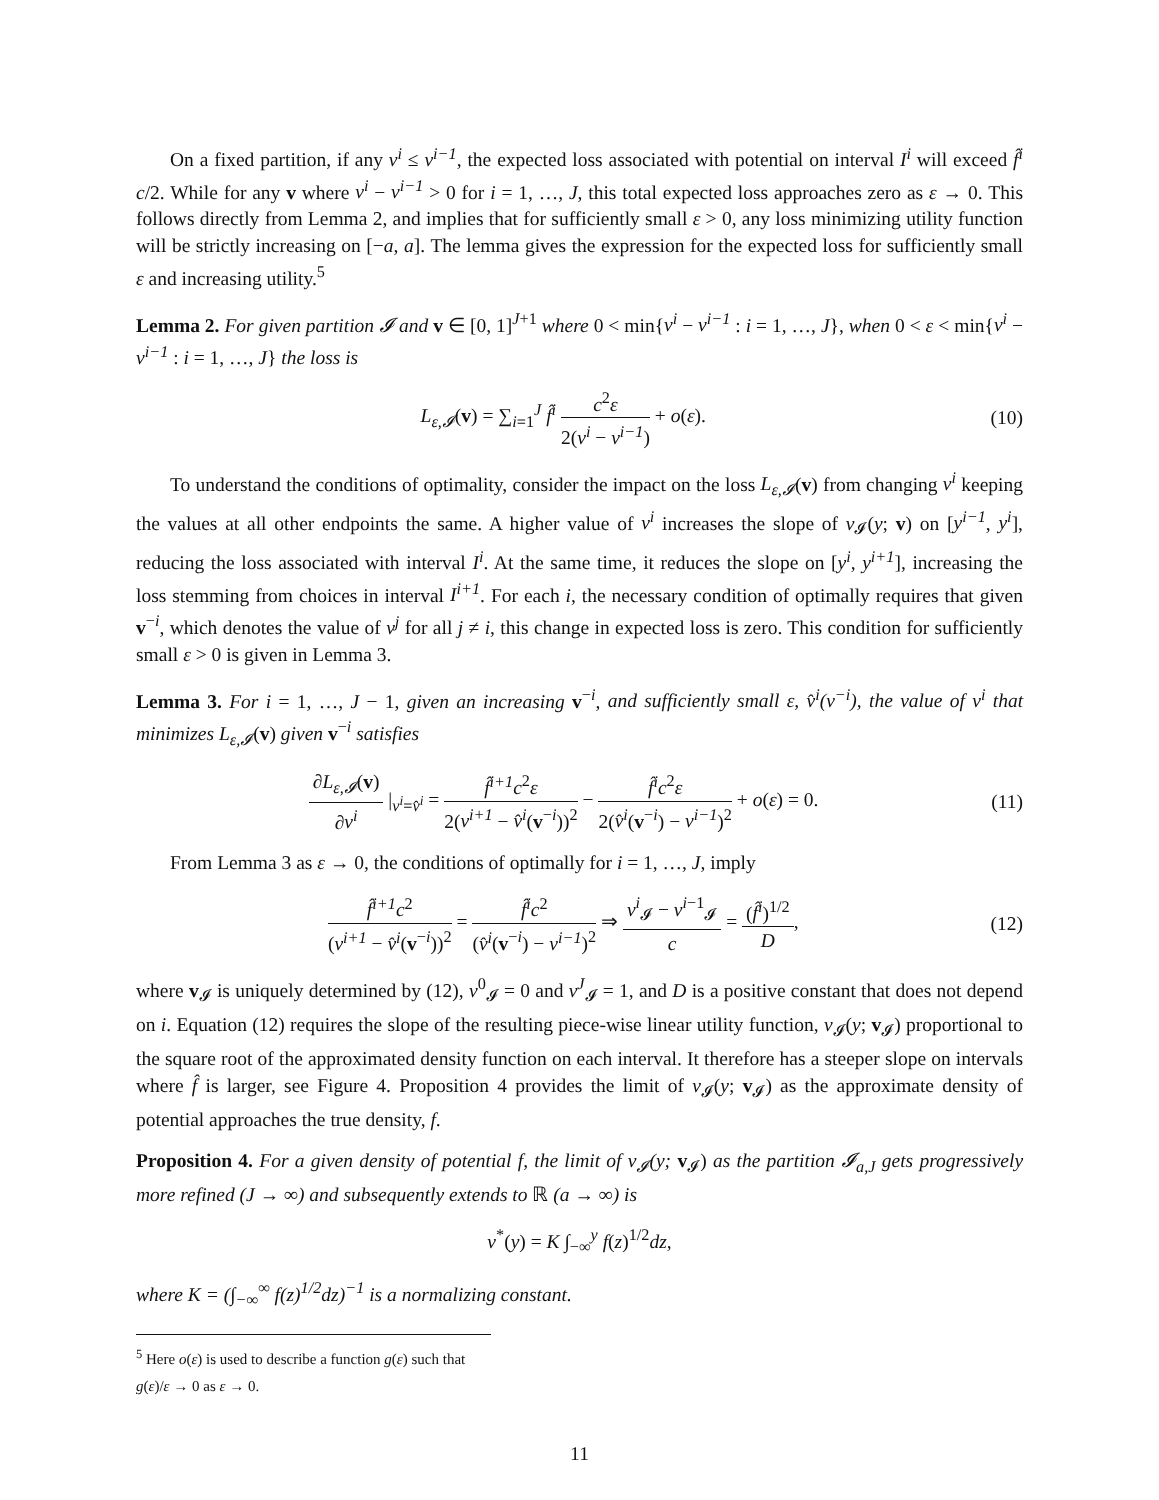On a fixed partition, if any v<sup>i</sup> ≤ v<sup>i−1</sup>, the expected loss associated with potential on interval I<sup>i</sup> will exceed f̂<sup>i</sup> c/2. While for any v where v<sup>i</sup> − v<sup>i−1</sup> > 0 for i = 1, …, J, this total expected loss approaches zero as ε → 0. This follows directly from Lemma 2, and implies that for sufficiently small ε > 0, any loss minimizing utility function will be strictly increasing on [−a, a]. The lemma gives the expression for the expected loss for sufficiently small ε and increasing utility.<sup>5</sup>
Lemma 2. For given partition 𝓘 and v ∈ [0, 1]<sup>J+1</sup> where 0 < min{v<sup>i</sup> − v<sup>i−1</sup> : i = 1, …, J}, when 0 < ε < min{v<sup>i</sup> − v<sup>i−1</sup> : i = 1, …, J} the loss is
L<sub>ε,𝓘</sub>(v) = ∑<sub>i=1</sub><sup>J</sup> f̂<sup>i</sup> c<sup>2</sup>ε 2(v<sup>i</sup> − v<sup>i−1</sup>) + o(ε).
(10)
To understand the conditions of optimality, consider the impact on the loss L<sub>ε,𝓘</sub>(v) from changing v<sup>i</sup> keeping the values at all other endpoints the same. A higher value of v<sup>i</sup> increases the slope of v<sub>𝓘</sub>(y; v) on [y<sup>i−1</sup>, y<sup>i</sup>], reducing the loss associated with interval I<sup>i</sup>. At the same time, it reduces the slope on [y<sup>i</sup>, y<sup>i+1</sup>], increasing the loss stemming from choices in interval I<sup>i+1</sup>. For each i, the necessary condition of optimally requires that given v<sup>−i</sup>, which denotes the value of v<sup>j</sup> for all j ≠ i, this change in expected loss is zero. This condition for sufficiently small ε > 0 is given in Lemma 3.
Lemma 3. For i = 1, …, J − 1, given an increasing v<sup>−i</sup>, and sufficiently small ε, v̂<sup>i</sup>(v<sup>−i</sup>), the value of v<sup>i</sup> that minimizes L<sub>ε,𝓘</sub>(v) given v<sup>−i</sup> satisfies
∂L<sub>ε,𝓘</sub>(v) ∂v<sup>i</sup> |<sub>v<sup>i</sup>=v̂<sup>i</sup></sub> = f̂<sup>i+1</sup>c<sup>2</sup>ε 2(v<sup>i+1</sup> − v̂<sup>i</sup>(v<sup>−i</sup>))<sup>2</sup> − f̂<sup>i</sup>c<sup>2</sup>ε 2(v̂<sup>i</sup>(v<sup>−i</sup>) − v<sup>i−1</sup>)<sup>2</sup> + o(ε) = 0.
(11)
From Lemma 3 as ε → 0, the conditions of optimally for i = 1, …, J, imply
f̂<sup>i+1</sup>c<sup>2</sup> (v<sup>i+1</sup> − v̂<sup>i</sup>(v<sup>−i</sup>))<sup>2</sup> = f̂<sup>i</sup>c<sup>2</sup> (v̂<sup>i</sup>(v<sup>−i</sup>) − v<sup>i−1</sup>)<sup>2</sup> ⇒ v<sup>i</sup><sub>𝓘</sub> − v<sup>i−1</sup><sub>𝓘</sub> c = (f̂<sup>i</sup>)<sup>1/2</sup> D,
(12)
where v<sub>𝓘</sub> is uniquely determined by (12), v<sup>0</sup><sub>𝓘</sub> = 0 and v<sup>J</sup><sub>𝓘</sub> = 1, and D is a positive constant that does not depend on i. Equation (12) requires the slope of the resulting piece-wise linear utility function, v<sub>𝓘</sub>(y; v<sub>𝓘</sub>) proportional to the square root of the approximated density function on each interval. It therefore has a steeper slope on intervals where f̂ is larger, see Figure 4. Proposition 4 provides the limit of v<sub>𝓘</sub>(y; v<sub>𝓘</sub>) as the approximate density of potential approaches the true density, f.
Proposition 4. For a given density of potential f, the limit of v<sub>𝓘</sub>(y; v<sub>𝓘</sub>) as the partition 𝓘<sub>a,J</sub> gets progressively more refined (J → ∞) and subsequently extends to ℝ (a → ∞) is
v<sup>*</sup>(y) = K ∫<sub>−∞</sub><sup>y</sup> f(z)<sup>1/2</sup>dz,
where K = (∫<sub>−∞</sub><sup>∞</sup> f(z)<sup>1/2</sup>dz)<sup>−1</sup> is a normalizing constant.
<sup>5</sup> Here o(ε) is used to describe a function g(ε) such that g(ε)/ε → 0 as ε → 0.
11